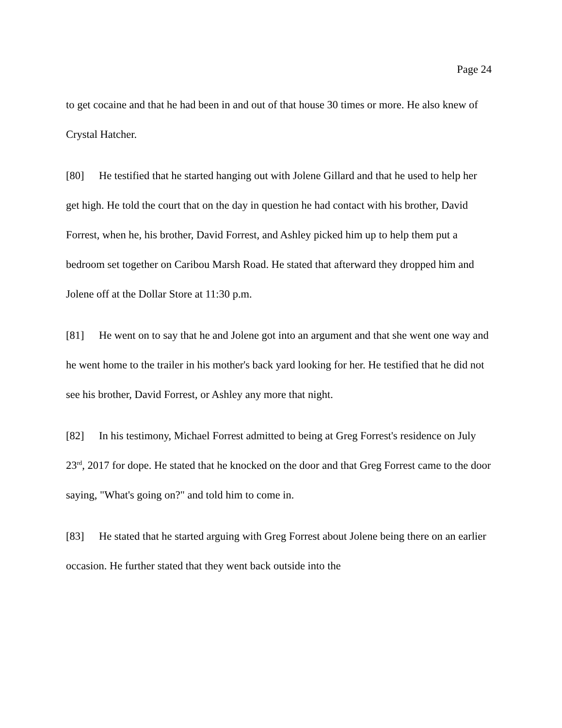Page 24
to get cocaine and that he had been in and out of that house 30 times or more. He also knew of Crystal Hatcher.
[80] He testified that he started hanging out with Jolene Gillard and that he used to help her get high. He told the court that on the day in question he had contact with his brother, David Forrest, when he, his brother, David Forrest, and Ashley picked him up to help them put a bedroom set together on Caribou Marsh Road. He stated that afterward they dropped him and Jolene off at the Dollar Store at 11:30 p.m.
[81] He went on to say that he and Jolene got into an argument and that she went one way and he went home to the trailer in his mother's back yard looking for her. He testified that he did not see his brother, David Forrest, or Ashley any more that night.
[82] In his testimony, Michael Forrest admitted to being at Greg Forrest's residence on July 23<sup>rd</sup>, 2017 for dope. He stated that he knocked on the door and that Greg Forrest came to the door saying, "What's going on?" and told him to come in.
[83] He stated that he started arguing with Greg Forrest about Jolene being there on an earlier occasion. He further stated that they went back outside into the